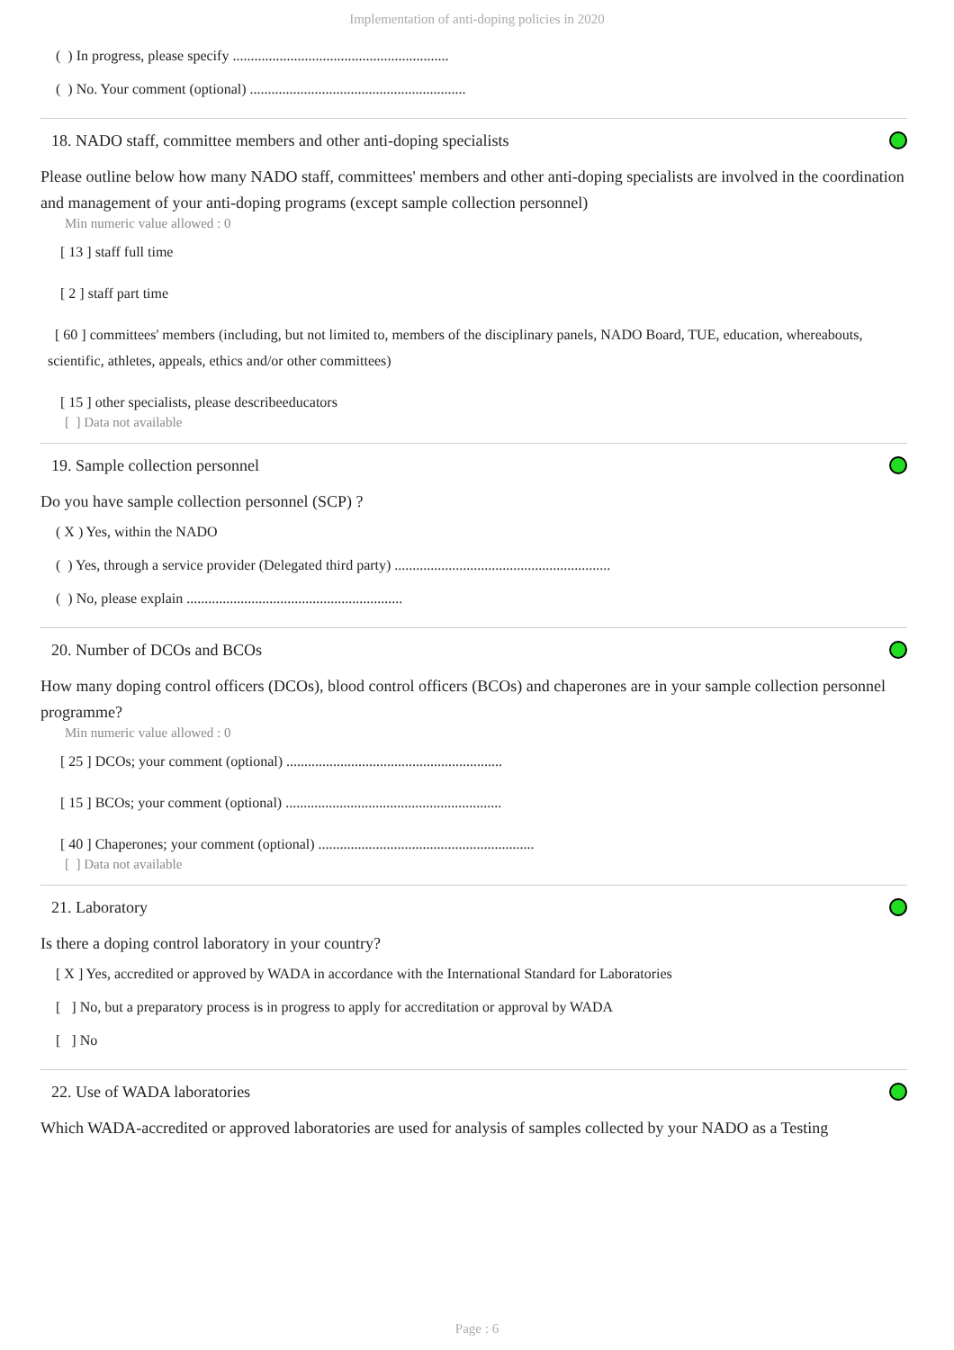Implementation of anti-doping policies in 2020
( ) In progress, please specify ............................................................
( ) No. Your comment (optional) ............................................................
18. NADO staff, committee members and other anti-doping specialists
Please outline below how many NADO staff, committees' members and other anti-doping specialists are involved in the coordination and management of your anti-doping programs (except sample collection personnel)
Min numeric value allowed : 0
[ 13 ] staff full time
[ 2 ] staff part time
[ 60 ] committees' members (including, but not limited to, members of the disciplinary panels, NADO Board, TUE, education, whereabouts, scientific, athletes, appeals, ethics and/or other committees)
[ 15 ] other specialists, please describeeducators
[ ] Data not available
19. Sample collection personnel
Do you have sample collection personnel (SCP) ?
( X ) Yes, within the NADO
( ) Yes, through a service provider (Delegated third party) ............................................................
( ) No, please explain ............................................................
20. Number of DCOs and BCOs
How many doping control officers (DCOs), blood control officers (BCOs) and chaperones are in your sample collection personnel programme?
Min numeric value allowed : 0
[ 25 ] DCOs; your comment (optional) ............................................................
[ 15 ] BCOs; your comment (optional) ............................................................
[ 40 ] Chaperones; your comment (optional) ............................................................
[ ] Data not available
21. Laboratory
Is there a doping control laboratory in your country?
[ X ] Yes, accredited or approved by WADA in accordance with the International Standard for Laboratories
[ ] No, but a preparatory process is in progress to apply for accreditation or approval by WADA
[ ] No
22. Use of WADA laboratories
Which WADA-accredited or approved laboratories are used for analysis of samples collected by your NADO as a Testing
Page : 6